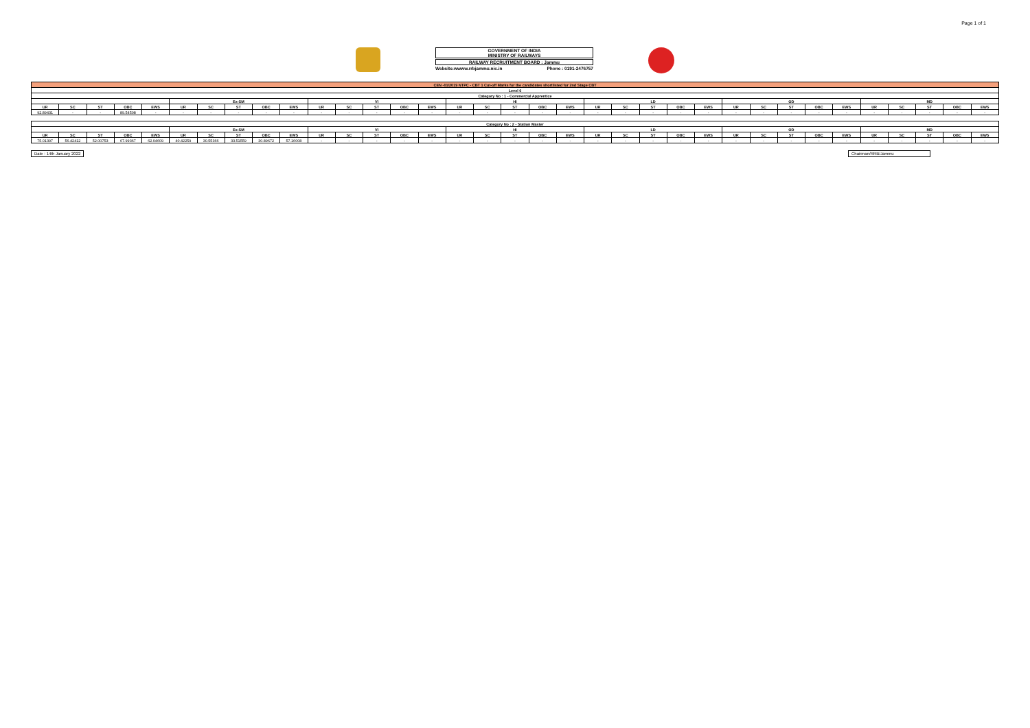Page 1 of 1
GOVERNMENT OF INDIA
MINISTRY OF RAILWAYS
RAILWAY RECRUITMENT BOARD : Jammu
Website:wwww.rrbjammu.nic.in Phone : 0191-2476757
| CEN -01/2019 NTPC - CBT 1 Cut-off Marks for the candidates shortlisted for 2nd Stage CBT | | | | | | | | | | | | | | | | | | | | | | | | | | | | | | | | | | |
| Level 6 | | | | | | | | | | | | | | | | | | | | | | | | | | | | | | | | | | |
| Category No : 1 - Commercial Apprentice | | | | | | | | | | | | | | | | | | | | | | | | | | | | | | | | | | |
| | | | | | Ex-SM | | | | | VI | | | | | HI | | | | | LD | | | | | OD | | | | | MD | | | | |
| UR | SC | ST | OBC | EWS | UR | SC | ST | OBC | EWS | UR | SC | ST | OBC | EWS | UR | SC | ST | OBC | EWS | UR | SC | ST | OBC | EWS | UR | SC | ST | OBC | EWS | UR | SC | ST | OBC | EWS |
| 92.89431 | - | - | 89.54508 | - | - | - | - | - | - | - | - | - | - | - | - | - | - | - | - | - | - | - | - | - | - | - | - | - | - | - | - | - | - | - |
| Category No : 2 - Station Master | | | | | | | | | | | | | | | | | | | | | | | | | | | | | | | | | | |
| --- | --- | --- | --- | --- | --- | --- | --- | --- | --- | --- | --- | --- | --- | --- | --- | --- | --- | --- | --- | --- | --- | --- | --- | --- | --- | --- | --- | --- | --- | --- | --- | --- | --- | --- |
| | | | | | Ex-SM | | | | | VI | | | | | HI | | | | | LD | | | | | OD | | | | | MD | | | | |
| UR | SC | ST | OBC | EWS | UR | SC | ST | OBC | EWS | UR | SC | ST | OBC | EWS | UR | SC | ST | OBC | EWS | UR | SC | ST | OBC | EWS | UR | SC | ST | OBC | EWS | UR | SC | ST | OBC | EWS |
| 75.01397 | 56.42412 | 52.00753 | 67.99367 | 62.04609 | 40.42259 | 30.55366 | 33.51559 | 30.89672 | 57.16008 | - | - | - | - | - | - | - | - | - | - | - | - | - | - | - | - | - | - | - | - | - | - | - | - | - |
Date : 14th January 2022 Chairman/RRB/Jammu